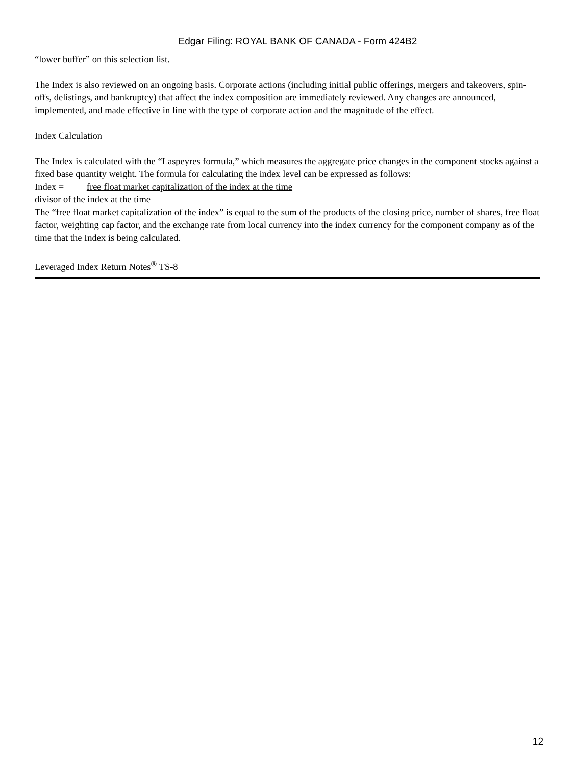Edgar Filing: ROYAL BANK OF CANADA - Form 424B2
“lower buffer” on this selection list.
The Index is also reviewed on an ongoing basis. Corporate actions (including initial public offerings, mergers and takeovers, spin-offs, delistings, and bankruptcy) that affect the index composition are immediately reviewed. Any changes are announced, implemented, and made effective in line with the type of corporate action and the magnitude of the effect.
Index Calculation
The Index is calculated with the “Laspeyres formula,” which measures the aggregate price changes in the component stocks against a fixed base quantity weight. The formula for calculating the index level can be expressed as follows:
Index = free float market capitalization of the index at the time
divisor of the index at the time
The “free float market capitalization of the index” is equal to the sum of the products of the closing price, number of shares, free float factor, weighting cap factor, and the exchange rate from local currency into the index currency for the component company as of the time that the Index is being calculated.
Leveraged Index Return Notes<sup>®</sup> TS-8
12